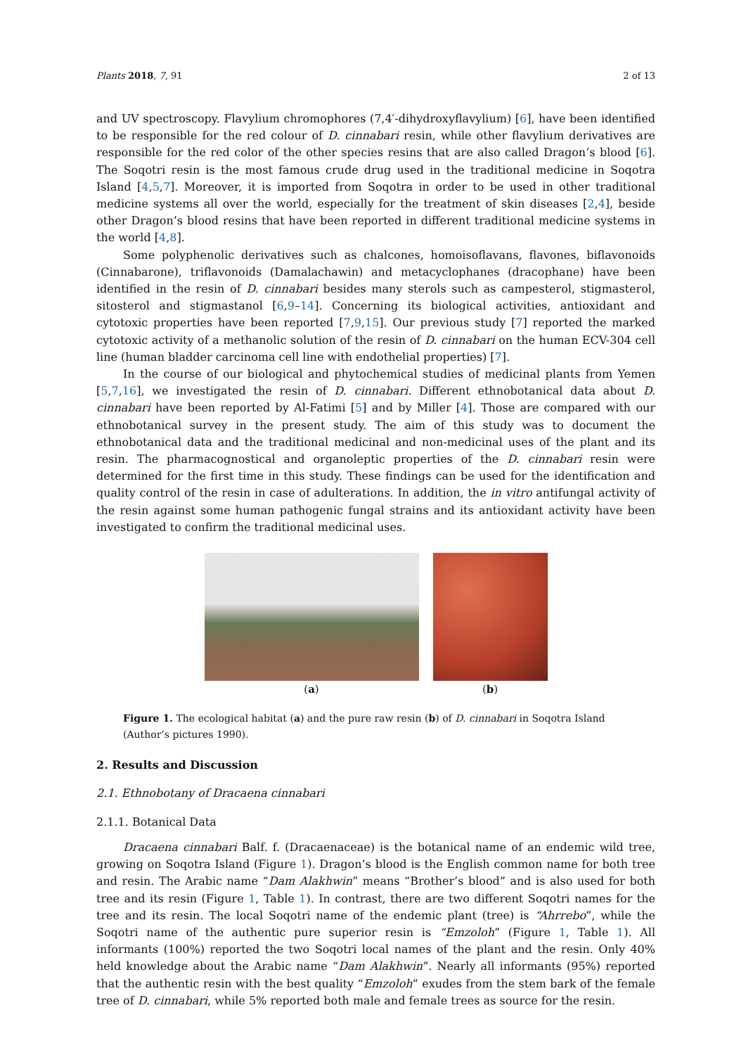Plants 2018, 7, 91 2 of 13
and UV spectroscopy. Flavylium chromophores (7,4′-dihydroxyflavylium) [6], have been identified to be responsible for the red colour of D. cinnabari resin, while other flavylium derivatives are responsible for the red color of the other species resins that are also called Dragon’s blood [6]. The Soqotri resin is the most famous crude drug used in the traditional medicine in Soqotra Island [4,5,7]. Moreover, it is imported from Soqotra in order to be used in other traditional medicine systems all over the world, especially for the treatment of skin diseases [2,4], beside other Dragon’s blood resins that have been reported in different traditional medicine systems in the world [4,8].
Some polyphenolic derivatives such as chalcones, homoisoflavans, flavones, biflavonoids (Cinnabarone), triflavonoids (Damalachawin) and metacyclophanes (dracophane) have been identified in the resin of D. cinnabari besides many sterols such as campesterol, stigmasterol, sitosterol and stigmastanol [6,9–14]. Concerning its biological activities, antioxidant and cytotoxic properties have been reported [7,9,15]. Our previous study [7] reported the marked cytotoxic activity of a methanolic solution of the resin of D. cinnabari on the human ECV-304 cell line (human bladder carcinoma cell line with endothelial properties) [7].
In the course of our biological and phytochemical studies of medicinal plants from Yemen [5,7,16], we investigated the resin of D. cinnabari. Different ethnobotanical data about D. cinnabari have been reported by Al-Fatimi [5] and by Miller [4]. Those are compared with our ethnobotanical survey in the present study. The aim of this study was to document the ethnobotanical data and the traditional medicinal and non-medicinal uses of the plant and its resin. The pharmacognostical and organoleptic properties of the D. cinnabari resin were determined for the first time in this study. These findings can be used for the identification and quality control of the resin in case of adulterations. In addition, the in vitro antifungal activity of the resin against some human pathogenic fungal strains and its antioxidant activity have been investigated to confirm the traditional medicinal uses.
(a) (b)
Figure 1. The ecological habitat (a) and the pure raw resin (b) of D. cinnabari in Soqotra Island (Author’s pictures 1990).
2. Results and Discussion
2.1. Ethnobotany of Dracaena cinnabari
2.1.1. Botanical Data
Dracaena cinnabari Balf. f. (Dracaenaceae) is the botanical name of an endemic wild tree, growing on Soqotra Island (Figure 1). Dragon’s blood is the English common name for both tree and resin. The Arabic name “Dam Alakhwin” means “Brother’s blood” and is also used for both tree and its resin (Figure 1, Table 1). In contrast, there are two different Soqotri names for the tree and its resin. The local Soqotri name of the endemic plant (tree) is “Ahrrebo”, while the Soqotri name of the authentic pure superior resin is “Emzoloh” (Figure 1, Table 1). All informants (100%) reported the two Soqotri local names of the plant and the resin. Only 40% held knowledge about the Arabic name “Dam Alakhwin”. Nearly all informants (95%) reported that the authentic resin with the best quality “Emzoloh” exudes from the stem bark of the female tree of D. cinnabari, while 5% reported both male and female trees as source for the resin.